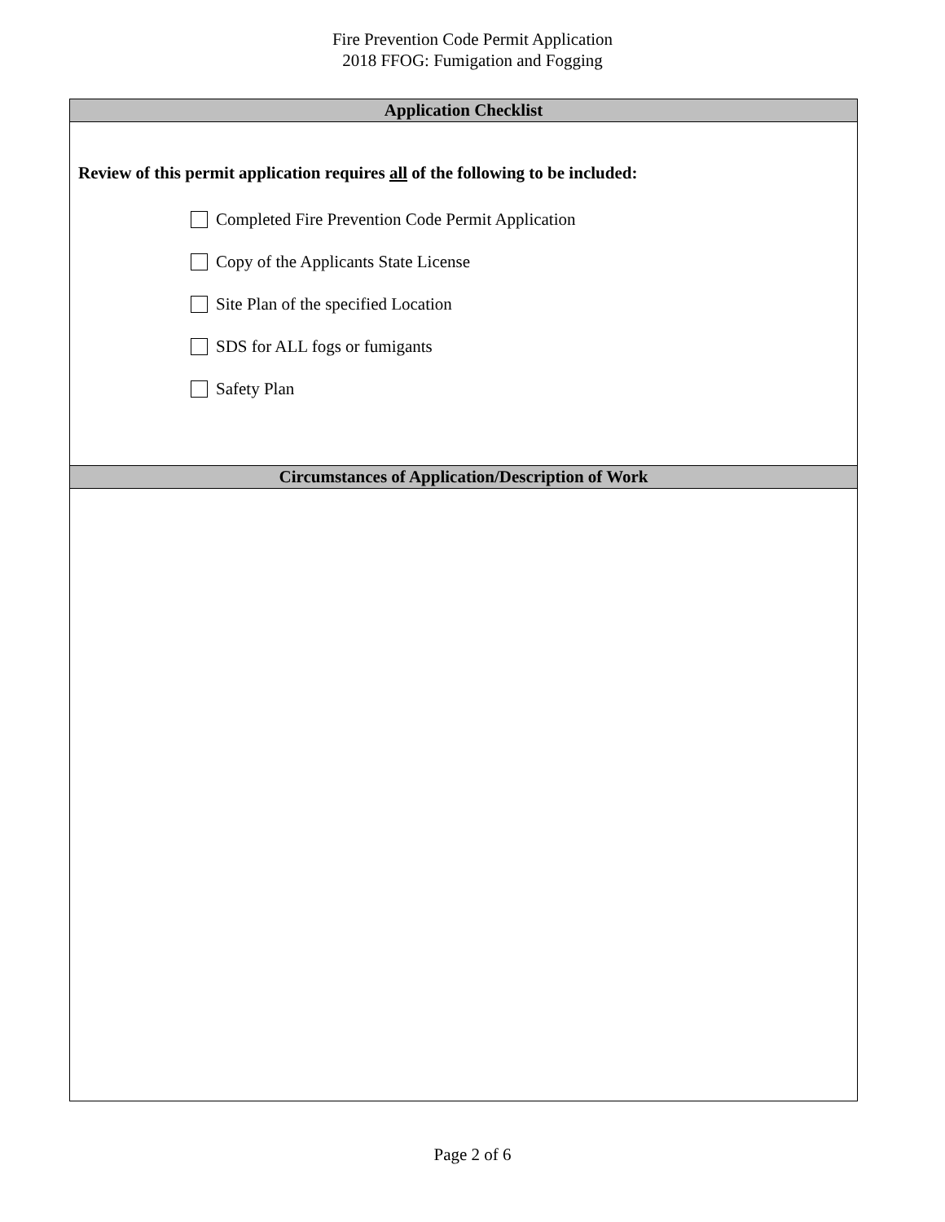Fire Prevention Code Permit Application
2018 FFOG: Fumigation and Fogging
Application Checklist
Review of this permit application requires all of the following to be included:
Completed Fire Prevention Code Permit Application
Copy of the Applicants State License
Site Plan of the specified Location
SDS for ALL fogs or fumigants
Safety Plan
Circumstances of Application/Description of Work
Page 2 of 6